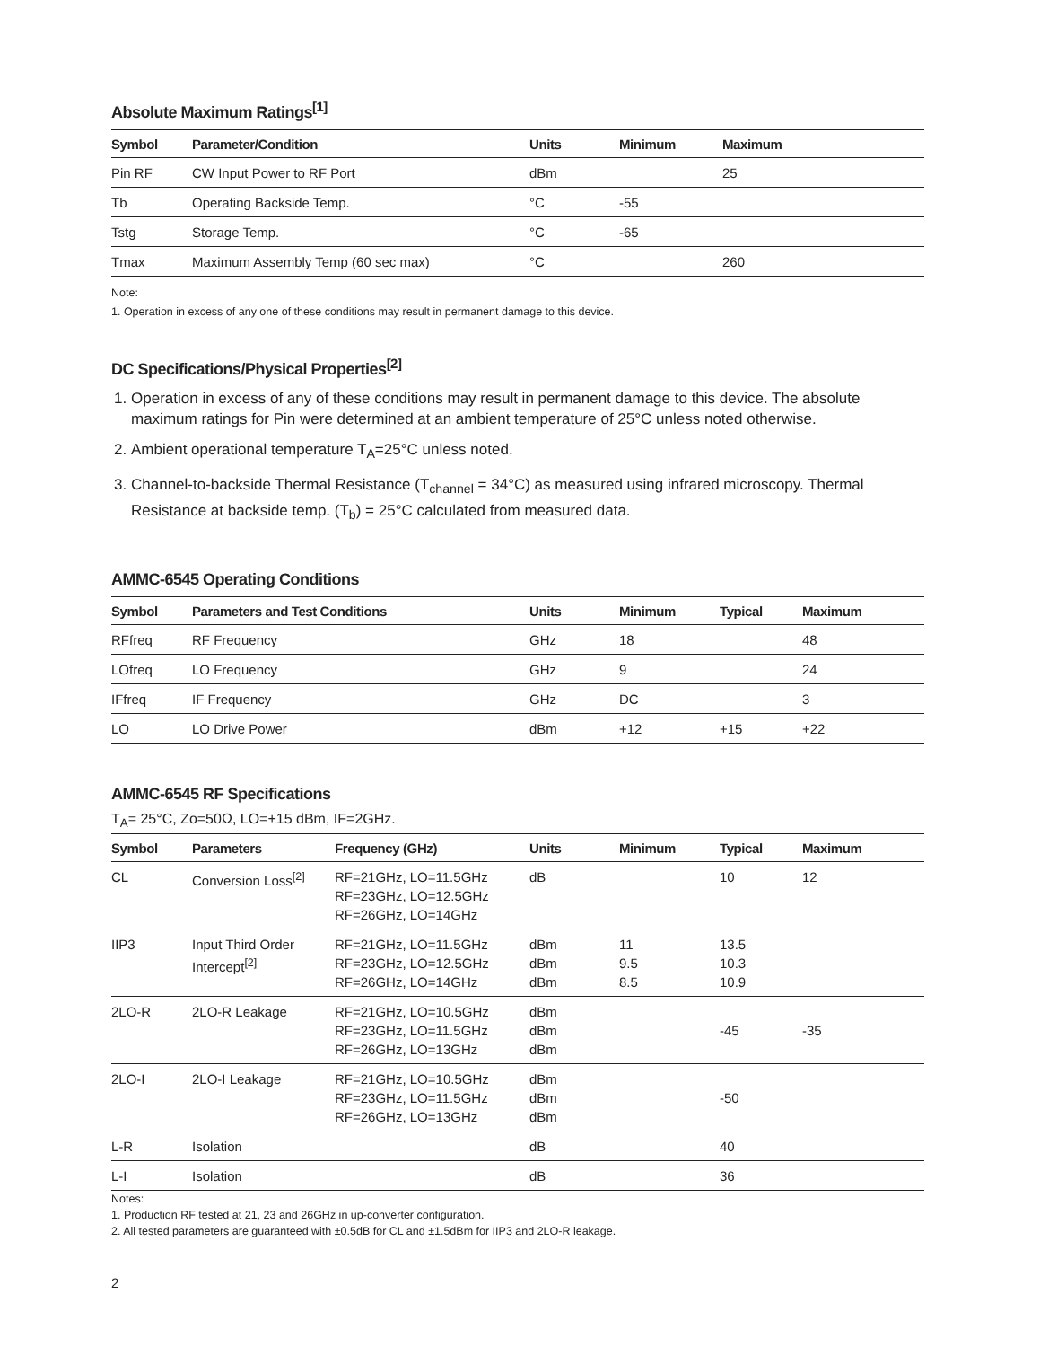Absolute Maximum Ratings<sup>[1]</sup>
| Symbol | Parameter/Condition | Units | Minimum | Maximum |
| --- | --- | --- | --- | --- |
| Pin RF | CW Input Power to RF Port | dBm | | 25 |
| Tb | Operating Backside Temp. | °C | -55 | |
| Tstg | Storage Temp. | °C | -65 | |
| Tmax | Maximum Assembly Temp (60 sec max) | °C | | 260 |
Note:
1. Operation in excess of any one of these conditions may result in permanent damage to this device.
DC Specifications/Physical Properties<sup>[2]</sup>
1. Operation in excess of any of these conditions may result in permanent damage to this device. The absolute maximum ratings for Pin were determined at an ambient temperature of 25°C unless noted otherwise.
2. Ambient operational temperature T<sub>A</sub>=25°C unless noted.
3. Channel-to-backside Thermal Resistance (T<sub>channel</sub> = 34°C) as measured using infrared microscopy. Thermal Resistance at backside temp. (T<sub>b</sub>) = 25°C calculated from measured data.
AMMC-6545 Operating Conditions
| Symbol | Parameters and Test Conditions | Units | Minimum | Typical | Maximum |
| --- | --- | --- | --- | --- | --- |
| RFfreq | RF Frequency | GHz | 18 | | 48 |
| LOfreq | LO Frequency | GHz | 9 | | 24 |
| IFfreq | IF Frequency | GHz | DC | | 3 |
| LO | LO Drive Power | dBm | +12 | +15 | +22 |
AMMC-6545 RF Specifications
T<sub>A</sub>= 25°C, Zo=50Ω, LO=+15 dBm, IF=2GHz.
| Symbol | Parameters | Frequency (GHz) | Units | Minimum | Typical | Maximum |
| --- | --- | --- | --- | --- | --- | --- |
| CL | Conversion Loss<sup>[2]</sup> | RF=21GHz, LO=11.5GHz RF=23GHz, LO=12.5GHz RF=26GHz, LO=14GHz | dB | | 10 | 12 |
| IIP3 | Input Third Order Intercept<sup>[2]</sup> | RF=21GHz, LO=11.5GHz RF=23GHz, LO=12.5GHz RF=26GHz, LO=14GHz | dBm dBm dBm | 11 9.5 8.5 | 13.5 10.3 10.9 | |
| 2LO-R | 2LO-R Leakage | RF=21GHz, LO=10.5GHz RF=23GHz, LO=11.5GHz RF=26GHz, LO=13GHz | dBm dBm dBm | | -45 | -35 |
| 2LO-I | 2LO-I Leakage | RF=21GHz, LO=10.5GHz RF=23GHz, LO=11.5GHz RF=26GHz, LO=13GHz | dBm dBm dBm | | -50 | |
| L-R | Isolation | | dB | | 40 | |
| L-I | Isolation | | dB | | 36 | |
Notes:
1. Production RF tested at 21, 23 and 26GHz in up-converter configuration.
2. All tested parameters are guaranteed with ±0.5dB for CL and ±1.5dBm for IIP3 and 2LO-R leakage.
2